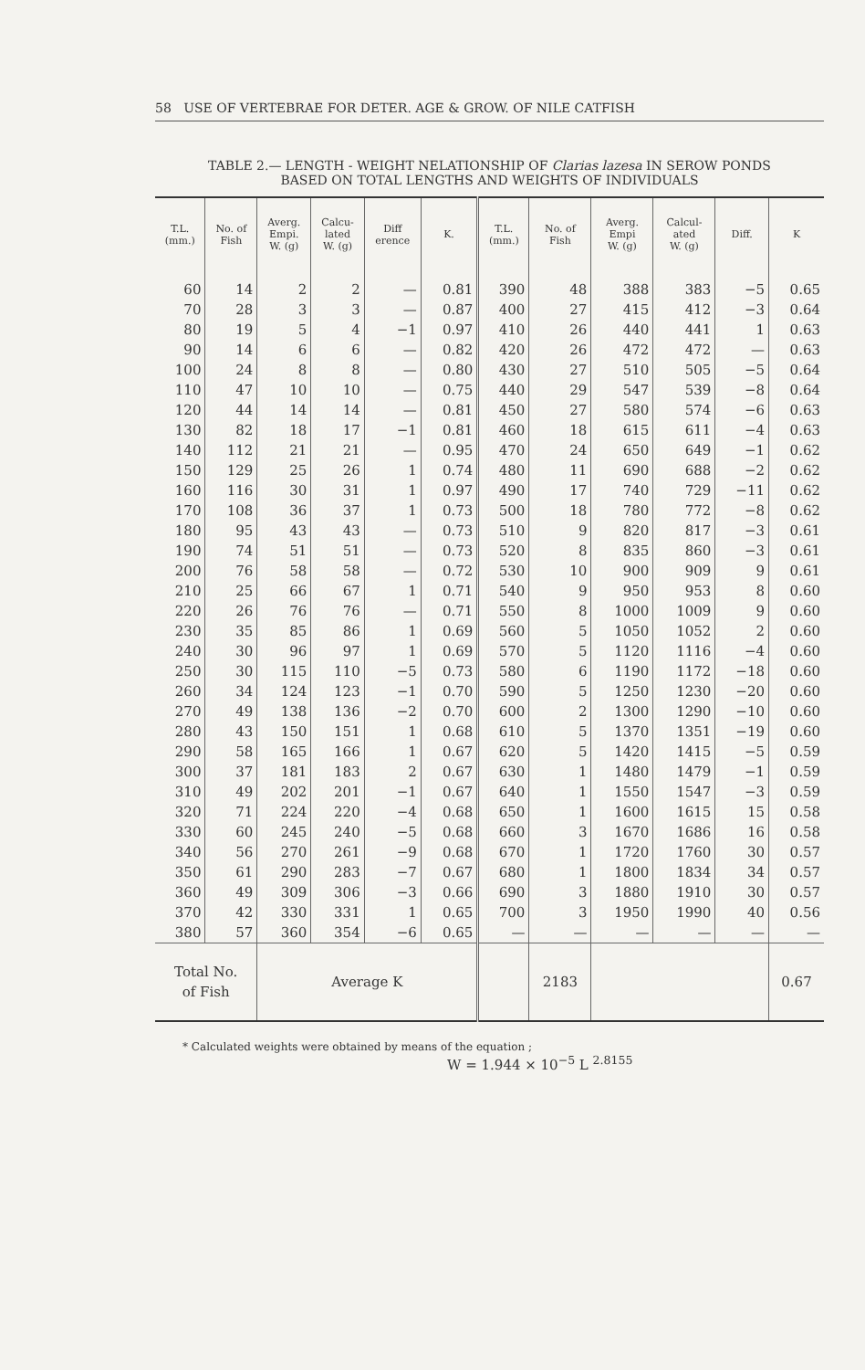58 USE OF VERTEBRAE FOR DETER. AGE & GROW. OF NILE CATFISH
TABLE 2.— LENGTH - WEIGHT NELATIONSHIP OF Clarias lazesa IN SEROW PONDS
BASED ON TOTAL LENGTHS AND WEIGHTS OF INDIVIDUALS
| T.L. (mm.) | No. of Fish | Averg. Empi. W. (g) | Calcu- lated W. (g) | Diff erence | K. | T.L. (mm.) | No. of Fish | Averg. Empi W. (g) | Calcul- ated W. (g) | Diff. | K |
| --- | --- | --- | --- | --- | --- | --- | --- | --- | --- | --- | --- |
| 60 | 14 | 2 | 2 | — | 0.81 | 390 | 48 | 388 | 383 | −5 | 0.65 |
| 70 | 28 | 3 | 3 | — | 0.87 | 400 | 27 | 415 | 412 | −3 | 0.64 |
| 80 | 19 | 5 | 4 | −1 | 0.97 | 410 | 26 | 440 | 441 | 1 | 0.63 |
| 90 | 14 | 6 | 6 | — | 0.82 | 420 | 26 | 472 | 472 | — | 0.63 |
| 100 | 24 | 8 | 8 | — | 0.80 | 430 | 27 | 510 | 505 | −5 | 0.64 |
| 110 | 47 | 10 | 10 | — | 0.75 | 440 | 29 | 547 | 539 | −8 | 0.64 |
| 120 | 44 | 14 | 14 | — | 0.81 | 450 | 27 | 580 | 574 | −6 | 0.63 |
| 130 | 82 | 18 | 17 | −1 | 0.81 | 460 | 18 | 615 | 611 | −4 | 0.63 |
| 140 | 112 | 21 | 21 | — | 0.95 | 470 | 24 | 650 | 649 | −1 | 0.62 |
| 150 | 129 | 25 | 26 | 1 | 0.74 | 480 | 11 | 690 | 688 | −2 | 0.62 |
| 160 | 116 | 30 | 31 | 1 | 0.97 | 490 | 17 | 740 | 729 | −11 | 0.62 |
| 170 | 108 | 36 | 37 | 1 | 0.73 | 500 | 18 | 780 | 772 | −8 | 0.62 |
| 180 | 95 | 43 | 43 | — | 0.73 | 510 | 9 | 820 | 817 | −3 | 0.61 |
| 190 | 74 | 51 | 51 | — | 0.73 | 520 | 8 | 835 | 860 | −3 | 0.61 |
| 200 | 76 | 58 | 58 | — | 0.72 | 530 | 10 | 900 | 909 | 9 | 0.61 |
| 210 | 25 | 66 | 67 | 1 | 0.71 | 540 | 9 | 950 | 953 | 8 | 0.60 |
| 220 | 26 | 76 | 76 | — | 0.71 | 550 | 8 | 1000 | 1009 | 9 | 0.60 |
| 230 | 35 | 85 | 86 | 1 | 0.69 | 560 | 5 | 1050 | 1052 | 2 | 0.60 |
| 240 | 30 | 96 | 97 | 1 | 0.69 | 570 | 5 | 1120 | 1116 | −4 | 0.60 |
| 250 | 30 | 115 | 110 | −5 | 0.73 | 580 | 6 | 1190 | 1172 | −18 | 0.60 |
| 260 | 34 | 124 | 123 | −1 | 0.70 | 590 | 5 | 1250 | 1230 | −20 | 0.60 |
| 270 | 49 | 138 | 136 | −2 | 0.70 | 600 | 2 | 1300 | 1290 | −10 | 0.60 |
| 280 | 43 | 150 | 151 | 1 | 0.68 | 610 | 5 | 1370 | 1351 | −19 | 0.60 |
| 290 | 58 | 165 | 166 | 1 | 0.67 | 620 | 5 | 1420 | 1415 | −5 | 0.59 |
| 300 | 37 | 181 | 183 | 2 | 0.67 | 630 | 1 | 1480 | 1479 | −1 | 0.59 |
| 310 | 49 | 202 | 201 | −1 | 0.67 | 640 | 1 | 1550 | 1547 | −3 | 0.59 |
| 320 | 71 | 224 | 220 | −4 | 0.68 | 650 | 1 | 1600 | 1615 | 15 | 0.58 |
| 330 | 60 | 245 | 240 | −5 | 0.68 | 660 | 3 | 1670 | 1686 | 16 | 0.58 |
| 340 | 56 | 270 | 261 | −9 | 0.68 | 670 | 1 | 1720 | 1760 | 30 | 0.57 |
| 350 | 61 | 290 | 283 | −7 | 0.67 | 680 | 1 | 1800 | 1834 | 34 | 0.57 |
| 360 | 49 | 309 | 306 | −3 | 0.66 | 690 | 3 | 1880 | 1910 | 30 | 0.57 |
| 370 | 42 | 330 | 331 | 1 | 0.65 | 700 | 3 | 1950 | 1990 | 40 | 0.56 |
| 380 | 57 | 360 | 354 | −6 | 0.65 | — | — | — | — | — | — |
| Total No. of Fish | | Average K | | | | | 2183 | | | | 0.67 |
* Calculated weights were obtained by means of the equation ;
W = 1.944 × 10<sup>−5</sup> L <sup>2.8155</sup>